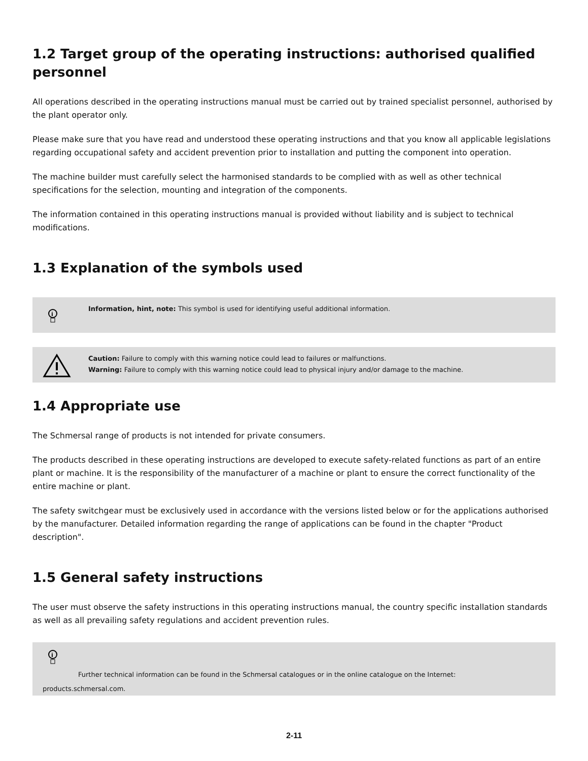1.2 Target group of the operating instructions: authorised qualified personnel
All operations described in the operating instructions manual must be carried out by trained specialist personnel, authorised by the plant operator only.
Please make sure that you have read and understood these operating instructions and that you know all applicable legislations regarding occupational safety and accident prevention prior to installation and putting the component into operation.
The machine builder must carefully select the harmonised standards to be complied with as well as other technical specifications for the selection, mounting and integration of the components.
The information contained in this operating instructions manual is provided without liability and is subject to technical modifications.
1.3 Explanation of the symbols used
i
Information, hint, note: This symbol is used for identifying useful additional information.
Caution: Failure to comply with this warning notice could lead to failures or malfunctions.
Warning: Failure to comply with this warning notice could lead to physical injury and/or damage to the machine.
1.4 Appropriate use
The Schmersal range of products is not intended for private consumers.
The products described in these operating instructions are developed to execute safety-related functions as part of an entire plant or machine. It is the responsibility of the manufacturer of a machine or plant to ensure the correct functionality of the entire machine or plant.
The safety switchgear must be exclusively used in accordance with the versions listed below or for the applications authorised by the manufacturer. Detailed information regarding the range of applications can be found in the chapter "Product description".
1.5 General safety instructions
The user must observe the safety instructions in this operating instructions manual, the country specific installation standards as well as all prevailing safety regulations and accident prevention rules.
i
Further technical information can be found in the Schmersal catalogues or in the online catalogue on the Internet:
products.schmersal.com.
2-11